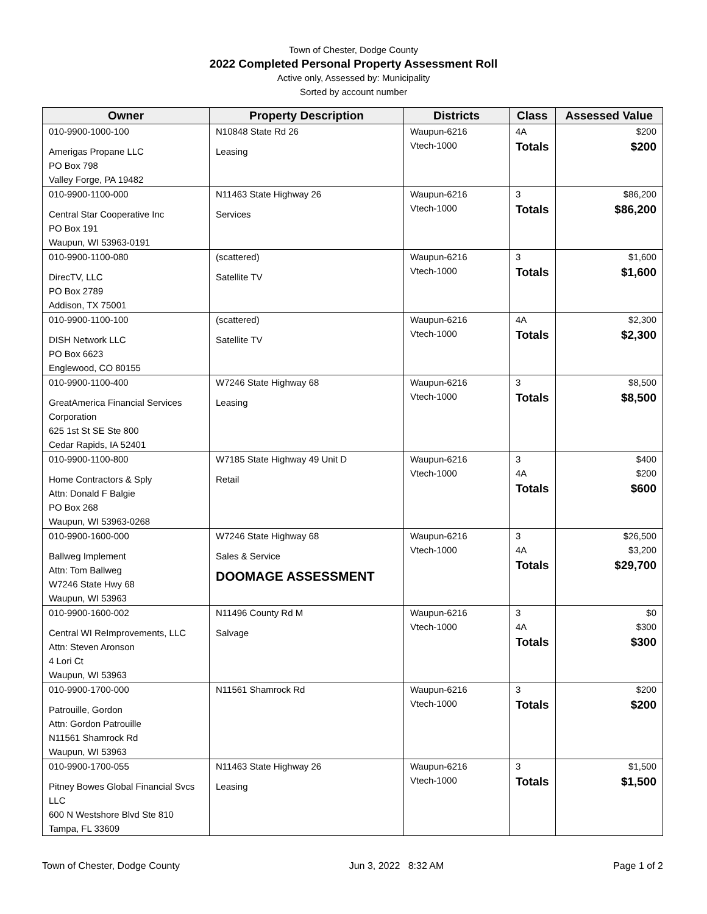Town of Chester, Dodge County
2022 Completed Personal Property Assessment Roll
Active only, Assessed by: Municipality
Sorted by account number
| Owner | Property Description | Districts | Class | Assessed Value |
| --- | --- | --- | --- | --- |
| 010-9900-1000-100 Amerigas Propane LLC PO Box 798 Valley Forge, PA 19482 | N10848 State Rd 26 Leasing | Waupun-6216 Vtech-1000 | 4A Totals | $200 $200 |
| 010-9900-1100-000 Central Star Cooperative Inc PO Box 191 Waupun, WI 53963-0191 | N11463 State Highway 26 Services | Waupun-6216 Vtech-1000 | 3 Totals | $86,200 $86,200 |
| 010-9900-1100-080 DirecTV, LLC PO Box 2789 Addison, TX 75001 | (scattered) Satellite TV | Waupun-6216 Vtech-1000 | 3 Totals | $1,600 $1,600 |
| 010-9900-1100-100 DISH Network LLC PO Box 6623 Englewood, CO 80155 | (scattered) Satellite TV | Waupun-6216 Vtech-1000 | 4A Totals | $2,300 $2,300 |
| 010-9900-1100-400 GreatAmerica Financial Services Corporation 625 1st St SE Ste 800 Cedar Rapids, IA 52401 | W7246 State Highway 68 Leasing | Waupun-6216 Vtech-1000 | 3 Totals | $8,500 $8,500 |
| 010-9900-1100-800 Home Contractors & Sply Attn: Donald F Balgie PO Box 268 Waupun, WI 53963-0268 | W7185 State Highway 49 Unit D Retail | Waupun-6216 Vtech-1000 | 3 4A Totals | $400 $200 $600 |
| 010-9900-1600-000 Ballweg Implement Attn: Tom Ballweg W7246 State Hwy 68 Waupun, WI 53963 | W7246 State Highway 68 Sales & Service DOOMAGE ASSESSMENT | Waupun-6216 Vtech-1000 | 3 4A Totals | $26,500 $3,200 $29,700 |
| 010-9900-1600-002 Central WI ReImprovements, LLC Attn: Steven Aronson 4 Lori Ct Waupun, WI 53963 | N11496 County Rd M Salvage | Waupun-6216 Vtech-1000 | 3 4A Totals | $0 $300 $300 |
| 010-9900-1700-000 Patrouille, Gordon Attn: Gordon Patrouille N11561 Shamrock Rd Waupun, WI 53963 | N11561 Shamrock Rd | Waupun-6216 Vtech-1000 | 3 Totals | $200 $200 |
| 010-9900-1700-055 Pitney Bowes Global Financial Svcs LLC 600 N Westshore Blvd Ste 810 Tampa, FL 33609 | N11463 State Highway 26 Leasing | Waupun-6216 Vtech-1000 | 3 Totals | $1,500 $1,500 |
Town of Chester, Dodge County Jun 3, 2022 8:32 AM Page 1 of 2